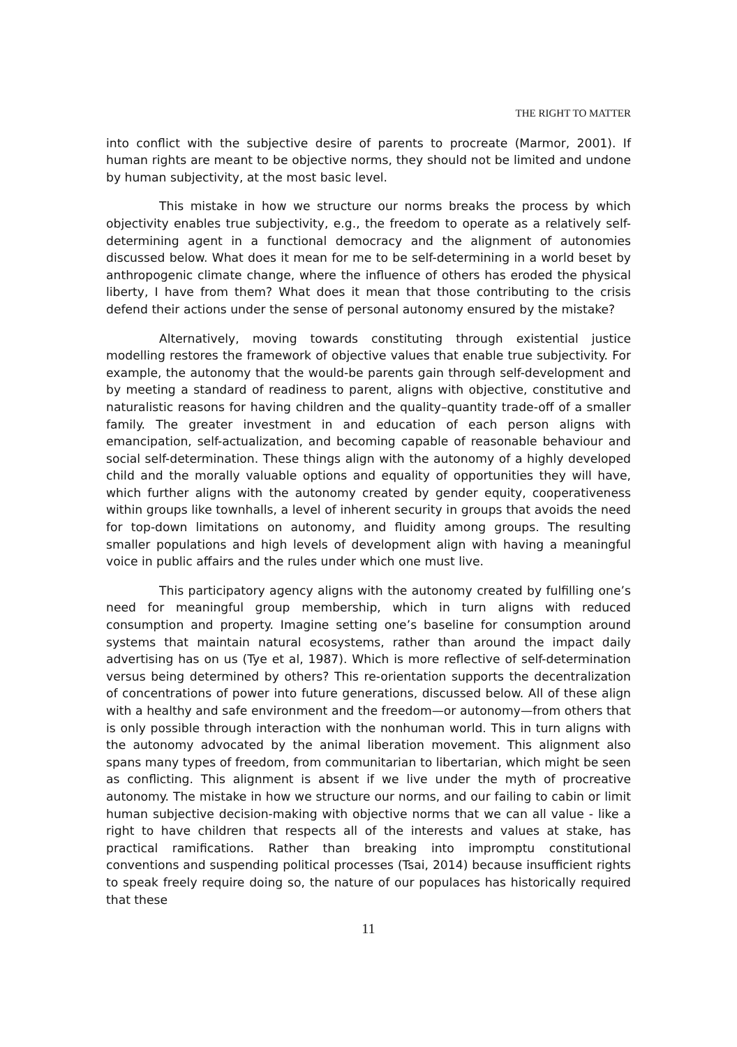THE RIGHT TO MATTER
into conflict with the subjective desire of parents to procreate (Marmor, 2001). If human rights are meant to be objective norms, they should not be limited and undone by human subjectivity, at the most basic level.
This mistake in how we structure our norms breaks the process by which objectivity enables true subjectivity, e.g., the freedom to operate as a relatively self-determining agent in a functional democracy and the alignment of autonomies discussed below. What does it mean for me to be self-determining in a world beset by anthropogenic climate change, where the influence of others has eroded the physical liberty, I have from them? What does it mean that those contributing to the crisis defend their actions under the sense of personal autonomy ensured by the mistake?
Alternatively, moving towards constituting through existential justice modelling restores the framework of objective values that enable true subjectivity. For example, the autonomy that the would-be parents gain through self-development and by meeting a standard of readiness to parent, aligns with objective, constitutive and naturalistic reasons for having children and the quality–quantity trade-off of a smaller family. The greater investment in and education of each person aligns with emancipation, self-actualization, and becoming capable of reasonable behaviour and social self-determination. These things align with the autonomy of a highly developed child and the morally valuable options and equality of opportunities they will have, which further aligns with the autonomy created by gender equity, cooperativeness within groups like townhalls, a level of inherent security in groups that avoids the need for top-down limitations on autonomy, and fluidity among groups. The resulting smaller populations and high levels of development align with having a meaningful voice in public affairs and the rules under which one must live.
This participatory agency aligns with the autonomy created by fulfilling one’s need for meaningful group membership, which in turn aligns with reduced consumption and property. Imagine setting one’s baseline for consumption around systems that maintain natural ecosystems, rather than around the impact daily advertising has on us (Tye et al, 1987). Which is more reflective of self-determination versus being determined by others? This re-orientation supports the decentralization of concentrations of power into future generations, discussed below. All of these align with a healthy and safe environment and the freedom—or autonomy—from others that is only possible through interaction with the nonhuman world. This in turn aligns with the autonomy advocated by the animal liberation movement. This alignment also spans many types of freedom, from communitarian to libertarian, which might be seen as conflicting. This alignment is absent if we live under the myth of procreative autonomy. The mistake in how we structure our norms, and our failing to cabin or limit human subjective decision-making with objective norms that we can all value - like a right to have children that respects all of the interests and values at stake, has practical ramifications. Rather than breaking into impromptu constitutional conventions and suspending political processes (Tsai, 2014) because insufficient rights to speak freely require doing so, the nature of our populaces has historically required that these
11